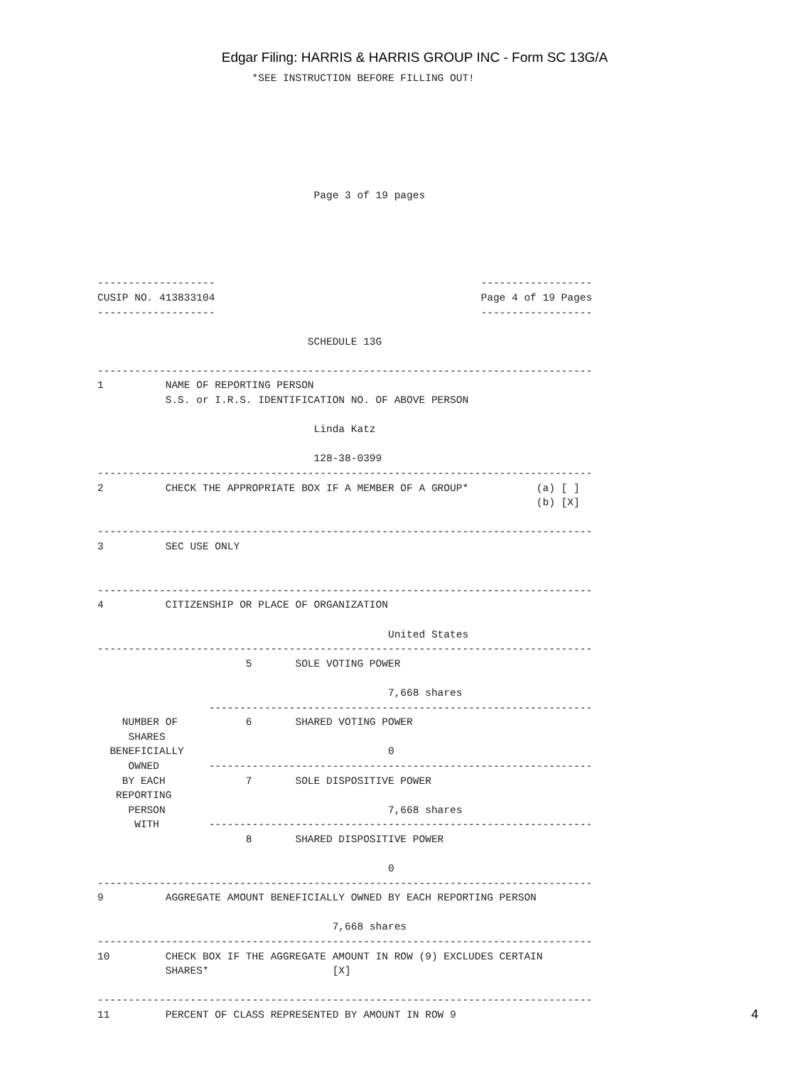Edgar Filing: HARRIS & HARRIS GROUP INC - Form SC 13G/A
                         *SEE INSTRUCTION BEFORE FILLING OUT!







                                   Page 3 of 19 pages





-------------------                                           ------------------
CUSIP NO. 413833104                                           Page 4 of 19 Pages
-------------------                                           ------------------

                                  SCHEDULE 13G

--------------------------------------------------------------------------------
1          NAME OF REPORTING PERSON
           S.S. or I.R.S. IDENTIFICATION NO. OF ABOVE PERSON

                                   Linda Katz

                                   128-38-0399
--------------------------------------------------------------------------------
2          CHECK THE APPROPRIATE BOX IF A MEMBER OF A GROUP*           (a) [ ]
                                                                       (b) [X]

--------------------------------------------------------------------------------
3          SEC USE ONLY


--------------------------------------------------------------------------------
4          CITIZENSHIP OR PLACE OF ORGANIZATION

                                               United States
--------------------------------------------------------------------------------
                        5       SOLE VOTING POWER

                                               7,668 shares
                  --------------------------------------------------------------
    NUMBER OF           6       SHARED VOTING POWER
     SHARES
  BENEFICIALLY                                 0
     OWNED        --------------------------------------------------------------
    BY EACH             7       SOLE DISPOSITIVE POWER
   REPORTING
     PERSON                                    7,668 shares
      WITH        --------------------------------------------------------------
                        8       SHARED DISPOSITIVE POWER

                                               0
--------------------------------------------------------------------------------
9          AGGREGATE AMOUNT BENEFICIALLY OWNED BY EACH REPORTING PERSON

                                      7,668 shares
--------------------------------------------------------------------------------
10         CHECK BOX IF THE AGGREGATE AMOUNT IN ROW (9) EXCLUDES CERTAIN
           SHARES*                    [X]

--------------------------------------------------------------------------------
11         PERCENT OF CLASS REPRESENTED BY AMOUNT IN ROW 9
4